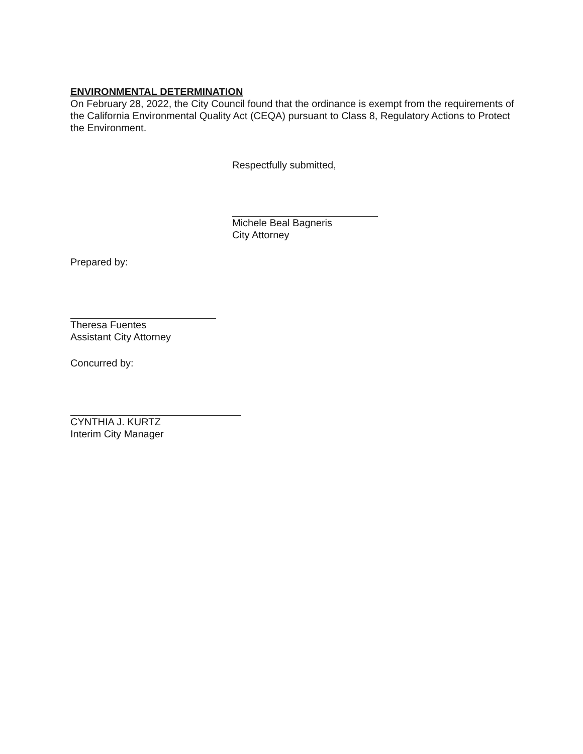ENVIRONMENTAL DETERMINATION
On February 28, 2022, the City Council found that the ordinance is exempt from the requirements of the California Environmental Quality Act (CEQA) pursuant to Class 8, Regulatory Actions to Protect the Environment.
Respectfully submitted,
Michele Beal Bagneris
City Attorney
Prepared by:
Theresa Fuentes
Assistant City Attorney
Concurred by:
CYNTHIA J. KURTZ
Interim City Manager